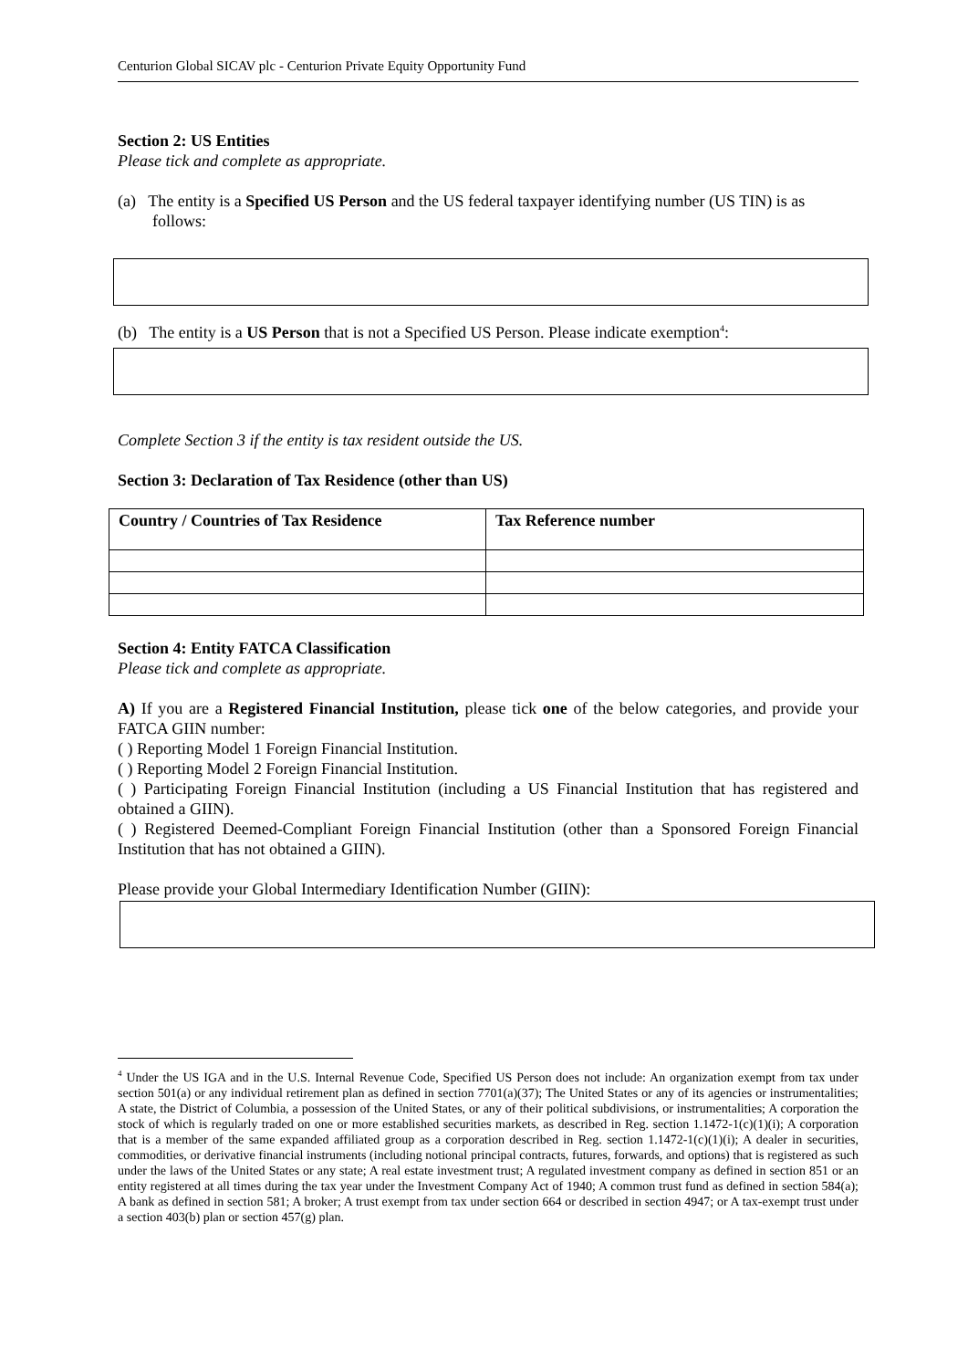Centurion Global SICAV plc - Centurion Private Equity Opportunity Fund
Section 2: US Entities
Please tick and complete as appropriate.
(a) The entity is a Specified US Person and the US federal taxpayer identifying number (US TIN) is as follows:
(b) The entity is a US Person that is not a Specified US Person. Please indicate exemption<sup>4</sup>:
Complete Section 3 if the entity is tax resident outside the US.
Section 3: Declaration of Tax Residence (other than US)
| Country / Countries of Tax Residence | Tax Reference number |
| --- | --- |
Section 4: Entity FATCA Classification
Please tick and complete as appropriate.
A) If you are a Registered Financial Institution, please tick one of the below categories, and provide your FATCA GIIN number:
( ) Reporting Model 1 Foreign Financial Institution.
( ) Reporting Model 2 Foreign Financial Institution.
( ) Participating Foreign Financial Institution (including a US Financial Institution that has registered and obtained a GIIN).
( ) Registered Deemed-Compliant Foreign Financial Institution (other than a Sponsored Foreign Financial Institution that has not obtained a GIIN).
Please provide your Global Intermediary Identification Number (GIIN):
<sup>4</sup> Under the US IGA and in the U.S. Internal Revenue Code, Specified US Person does not include: An organization exempt from tax under section 501(a) or any individual retirement plan as defined in section 7701(a)(37); The United States or any of its agencies or instrumentalities; A state, the District of Columbia, a possession of the United States, or any of their political subdivisions, or instrumentalities; A corporation the stock of which is regularly traded on one or more established securities markets, as described in Reg. section 1.1472-1(c)(1)(i); A corporation that is a member of the same expanded affiliated group as a corporation described in Reg. section 1.1472-1(c)(1)(i); A dealer in securities, commodities, or derivative financial instruments (including notional principal contracts, futures, forwards, and options) that is registered as such under the laws of the United States or any state; A real estate investment trust; A regulated investment company as defined in section 851 or an entity registered at all times during the tax year under the Investment Company Act of 1940; A common trust fund as defined in section 584(a); A bank as defined in section 581; A broker; A trust exempt from tax under section 664 or described in section 4947; or A tax-exempt trust under a section 403(b) plan or section 457(g) plan.